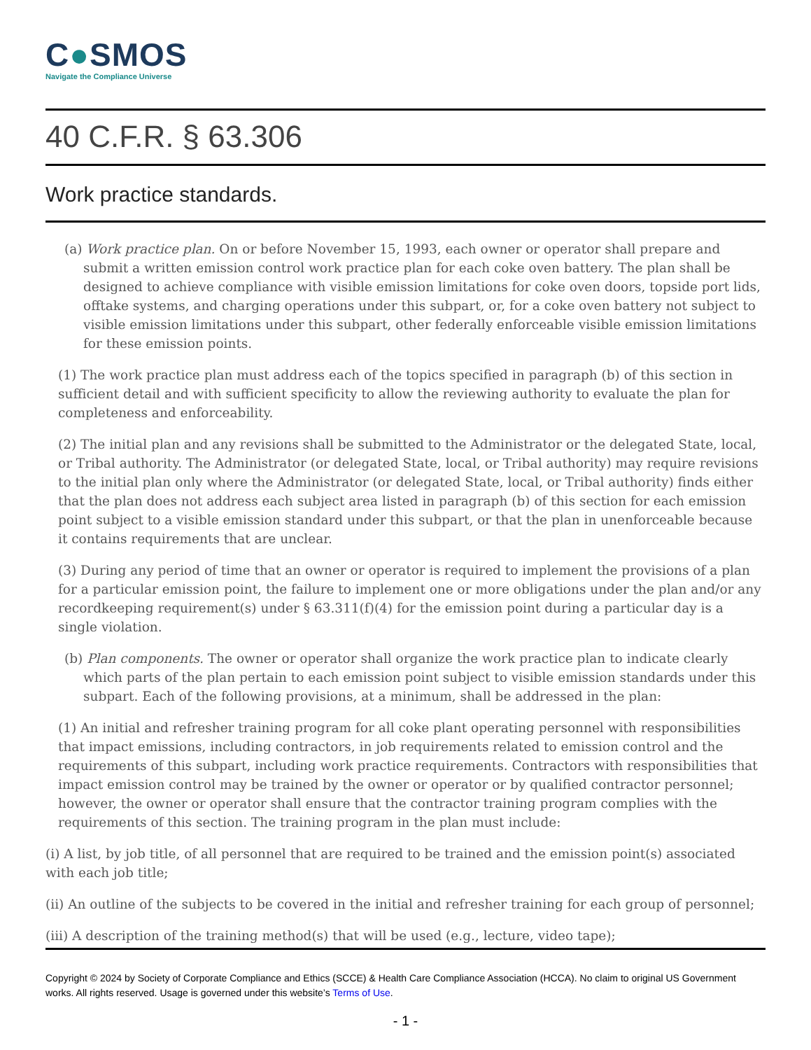C●SMOS
Navigate the Compliance Universe
40 C.F.R. § 63.306
Work practice standards.
(a) Work practice plan. On or before November 15, 1993, each owner or operator shall prepare and submit a written emission control work practice plan for each coke oven battery. The plan shall be designed to achieve compliance with visible emission limitations for coke oven doors, topside port lids, offtake systems, and charging operations under this subpart, or, for a coke oven battery not subject to visible emission limitations under this subpart, other federally enforceable visible emission limitations for these emission points.
(1) The work practice plan must address each of the topics specified in paragraph (b) of this section in sufficient detail and with sufficient specificity to allow the reviewing authority to evaluate the plan for completeness and enforceability.
(2) The initial plan and any revisions shall be submitted to the Administrator or the delegated State, local, or Tribal authority. The Administrator (or delegated State, local, or Tribal authority) may require revisions to the initial plan only where the Administrator (or delegated State, local, or Tribal authority) finds either that the plan does not address each subject area listed in paragraph (b) of this section for each emission point subject to a visible emission standard under this subpart, or that the plan in unenforceable because it contains requirements that are unclear.
(3) During any period of time that an owner or operator is required to implement the provisions of a plan for a particular emission point, the failure to implement one or more obligations under the plan and/or any recordkeeping requirement(s) under § 63.311(f)(4) for the emission point during a particular day is a single violation.
(b) Plan components. The owner or operator shall organize the work practice plan to indicate clearly which parts of the plan pertain to each emission point subject to visible emission standards under this subpart. Each of the following provisions, at a minimum, shall be addressed in the plan:
(1) An initial and refresher training program for all coke plant operating personnel with responsibilities that impact emissions, including contractors, in job requirements related to emission control and the requirements of this subpart, including work practice requirements. Contractors with responsibilities that impact emission control may be trained by the owner or operator or by qualified contractor personnel; however, the owner or operator shall ensure that the contractor training program complies with the requirements of this section. The training program in the plan must include:
(i) A list, by job title, of all personnel that are required to be trained and the emission point(s) associated with each job title;
(ii) An outline of the subjects to be covered in the initial and refresher training for each group of personnel;
(iii) A description of the training method(s) that will be used (e.g., lecture, video tape);
Copyright © 2024 by Society of Corporate Compliance and Ethics (SCCE) & Health Care Compliance Association (HCCA). No claim to original US Government works. All rights reserved. Usage is governed under this website’s Terms of Use.
- 1 -